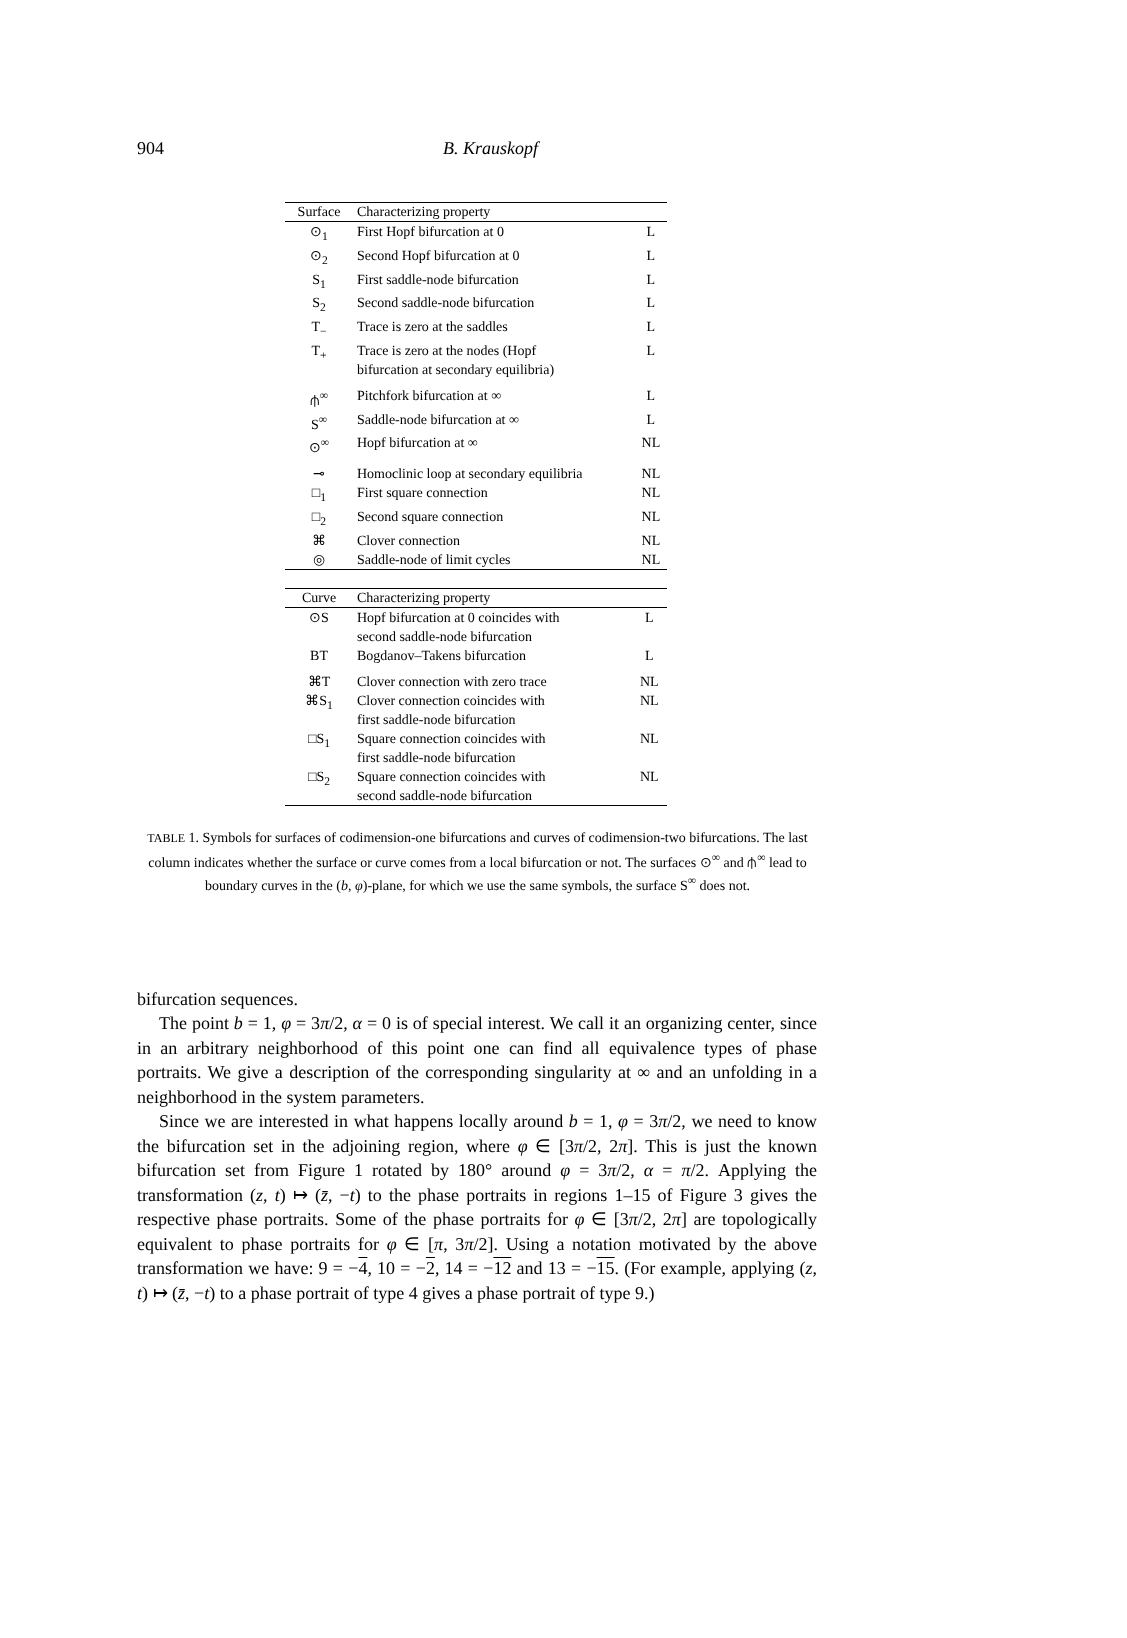904
B. Krauskopf
| Surface | Characterizing property | |
| --- | --- | --- |
| ⊙<sub>1</sub> | First Hopf bifurcation at 0 | L |
| ⊙<sub>2</sub> | Second Hopf bifurcation at 0 | L |
| S<sub>1</sub> | First saddle-node bifurcation | L |
| S<sub>2</sub> | Second saddle-node bifurcation | L |
| T<sub>−</sub> | Trace is zero at the saddles | L |
| T<sub>+</sub> | Trace is zero at the nodes (Hopf bifurcation at secondary equilibria) | L |
| ⫛<sup>∞</sup> | Pitchfork bifurcation at ∞ | L |
| S<sup>∞</sup> | Saddle-node bifurcation at ∞ | L |
| ⊙<sup>∞</sup> | Hopf bifurcation at ∞ | NL |
| ⊸ | Homoclinic loop at secondary equilibria | NL |
| □<sub>1</sub> | First square connection | NL |
| □<sub>2</sub> | Second square connection | NL |
| ⌘ | Clover connection | NL |
| ◎ | Saddle-node of limit cycles | NL |
| Curve | Characterizing property | |
| --- | --- | --- |
| ⊙S | Hopf bifurcation at 0 coincides with second saddle-node bifurcation | L |
| BT | Bogdanov–Takens bifurcation | L |
| ⌘T | Clover connection with zero trace | NL |
| ⌘S<sub>1</sub> | Clover connection coincides with first saddle-node bifurcation | NL |
| □S<sub>1</sub> | Square connection coincides with first saddle-node bifurcation | NL |
| □S<sub>2</sub> | Square connection coincides with second saddle-node bifurcation | NL |
TABLE 1. Symbols for surfaces of codimension-one bifurcations and curves of codimension-two bifurcations. The last column indicates whether the surface or curve comes from a local bifurcation or not. The surfaces ⊙<sup>∞</sup> and ⫛<sup>∞</sup> lead to boundary curves in the (b, φ)-plane, for which we use the same symbols, the surface S<sup>∞</sup> does not.
bifurcation sequences.
The point b = 1, φ = 3π/2, α = 0 is of special interest. We call it an organizing center, since in an arbitrary neighborhood of this point one can find all equivalence types of phase portraits. We give a description of the corresponding singularity at ∞ and an unfolding in a neighborhood in the system parameters.
Since we are interested in what happens locally around b = 1, φ = 3π/2, we need to know the bifurcation set in the adjoining region, where φ ∈ [3π/2, 2π]. This is just the known bifurcation set from Figure 1 rotated by 180° around φ = 3π/2, α = π/2. Applying the transformation (z, t) ↦ (z̄, −t) to the phase portraits in regions 1–15 of Figure 3 gives the respective phase portraits. Some of the phase portraits for φ ∈ [3π/2, 2π] are topologically equivalent to phase portraits for φ ∈ [π, 3π/2]. Using a notation motivated by the above transformation we have: 9 = −4, 10 = −2, 14 = −12 and 13 = −15. (For example, applying (z, t) ↦ (z̄, −t) to a phase portrait of type 4 gives a phase portrait of type 9.)